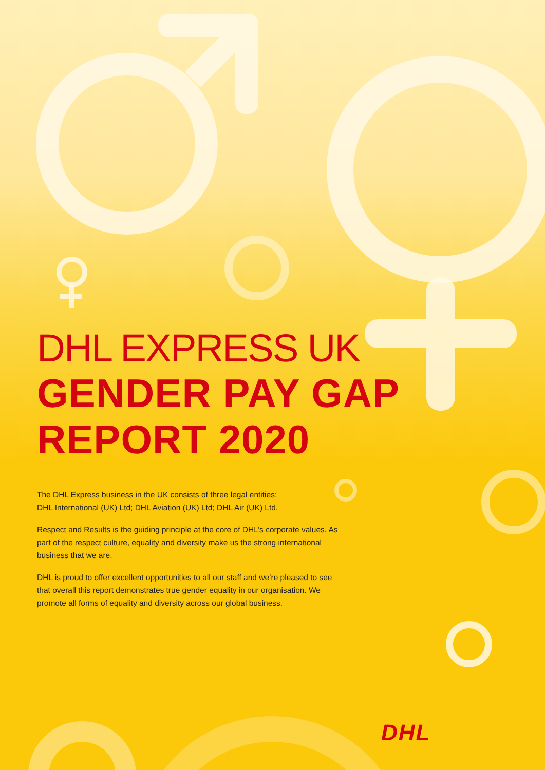DHL EXPRESS UK
GENDER PAY GAP
REPORT 2020
The DHL Express business in the UK consists of three legal entities:
DHL International (UK) Ltd; DHL Aviation (UK) Ltd; DHL Air (UK) Ltd.
Respect and Results is the guiding principle at the core of DHL’s corporate values. As part of the respect culture, equality and diversity make us the strong international business that we are.
DHL is proud to offer excellent opportunities to all our staff and we’re pleased to see that overall this report demonstrates true gender equality in our organisation. We promote all forms of equality and diversity across our global business.
DHL